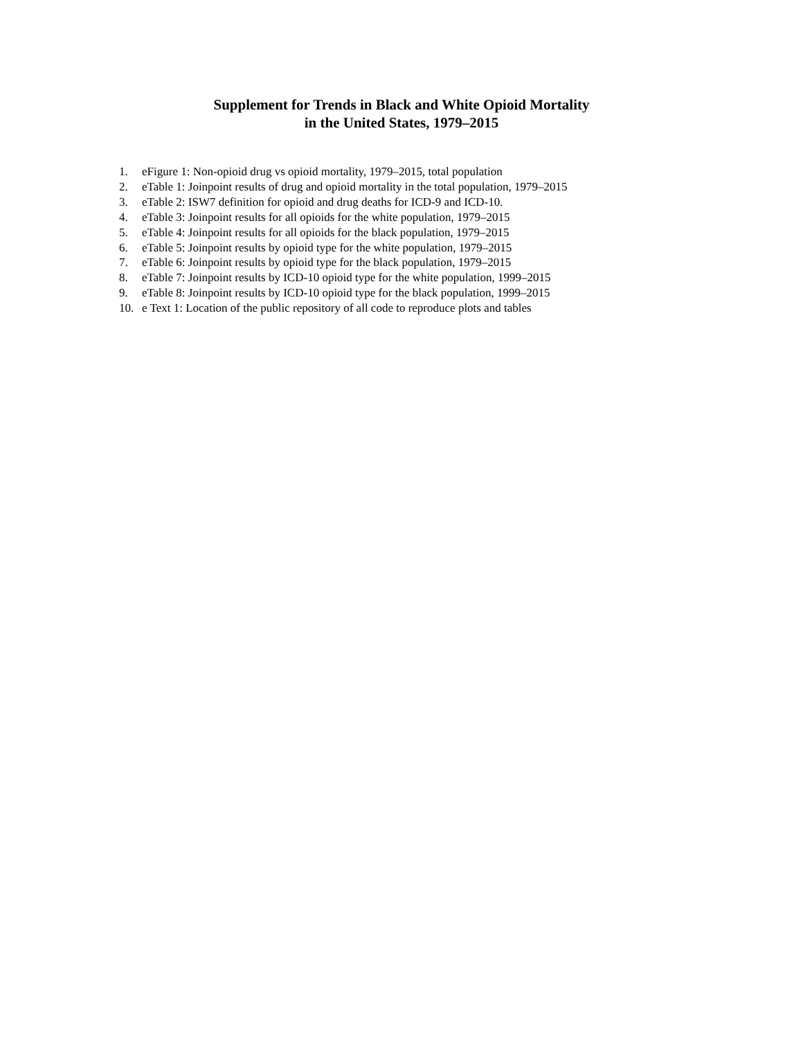Supplement for Trends in Black and White Opioid Mortality
in the United States, 1979–2015
1. eFigure 1: Non-opioid drug vs opioid mortality, 1979–2015, total population
2. eTable 1: Joinpoint results of drug and opioid mortality in the total population, 1979–2015
3. eTable 2: ISW7 definition for opioid and drug deaths for ICD-9 and ICD-10.
4. eTable 3: Joinpoint results for all opioids for the white population, 1979–2015
5. eTable 4: Joinpoint results for all opioids for the black population, 1979–2015
6. eTable 5: Joinpoint results by opioid type for the white population, 1979–2015
7. eTable 6: Joinpoint results by opioid type for the black population, 1979–2015
8. eTable 7: Joinpoint results by ICD-10 opioid type for the white population, 1999–2015
9. eTable 8: Joinpoint results by ICD-10 opioid type for the black population, 1999–2015
10. e Text 1: Location of the public repository of all code to reproduce plots and tables